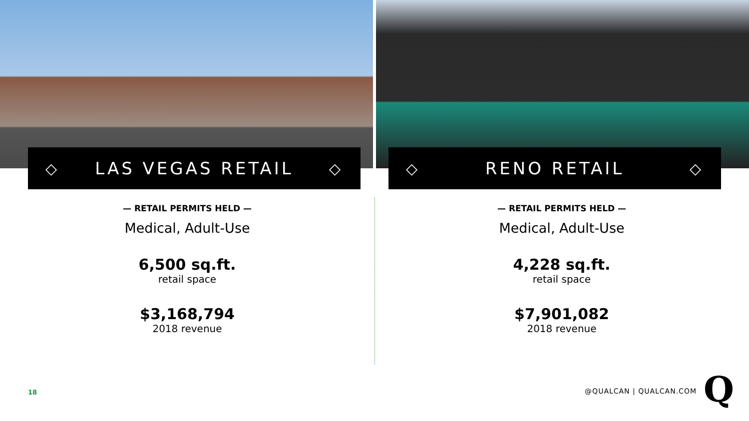◇ LAS VEGAS RETAIL ◇
— RETAIL PERMITS HELD —
Medical, Adult-Use
6,500 sq.ft.
retail space
$3,168,794
2018 revenue
◇ RENO RETAIL ◇
— RETAIL PERMITS HELD —
Medical, Adult-Use
4,228 sq.ft.
retail space
$7,901,082
2018 revenue
18 @QUALCAN | QUALCAN.COM Q